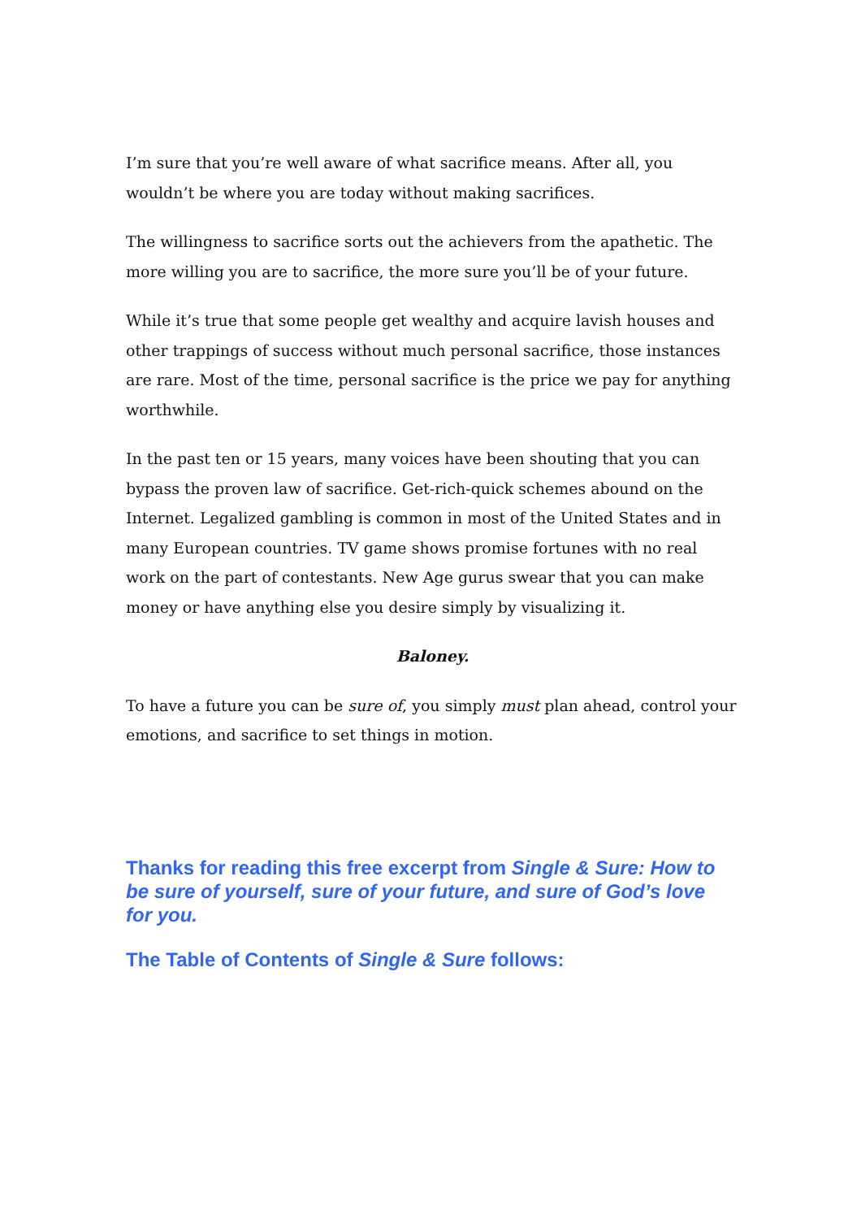I’m sure that you’re well aware of what sacrifice means. After all, you wouldn’t be where you are today without making sacrifices.
The willingness to sacrifice sorts out the achievers from the apathetic. The more willing you are to sacrifice, the more sure you’ll be of your future.
While it’s true that some people get wealthy and acquire lavish houses and other trappings of success without much personal sacrifice, those instances are rare. Most of the time, personal sacrifice is the price we pay for anything worthwhile.
In the past ten or 15 years, many voices have been shouting that you can bypass the proven law of sacrifice. Get-rich-quick schemes abound on the Internet. Legalized gambling is common in most of the United States and in many European countries. TV game shows promise fortunes with no real work on the part of contestants. New Age gurus swear that you can make money or have anything else you desire simply by visualizing it.
Baloney.
To have a future you can be sure of, you simply must plan ahead, control your emotions, and sacrifice to set things in motion.
Thanks for reading this free excerpt from Single & Sure: How to be sure of yourself, sure of your future, and sure of God’s love for you.
The Table of Contents of Single & Sure follows: